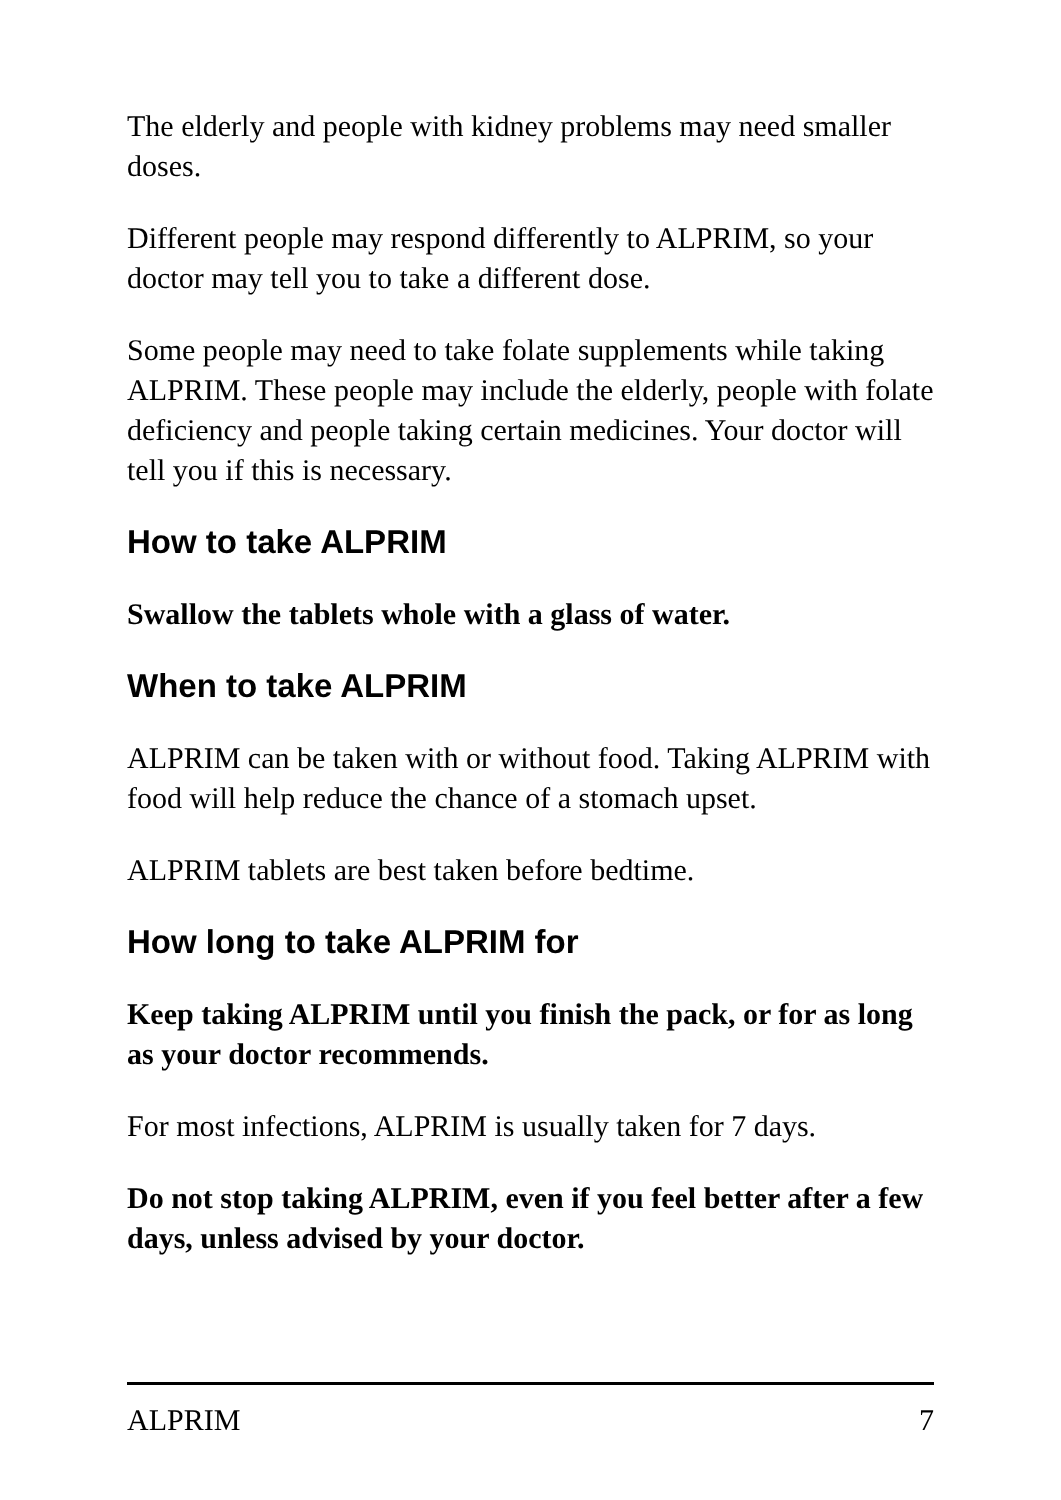The elderly and people with kidney problems may need smaller doses.
Different people may respond differently to ALPRIM, so your doctor may tell you to take a different dose.
Some people may need to take folate supplements while taking ALPRIM. These people may include the elderly, people with folate deficiency and people taking certain medicines. Your doctor will tell you if this is necessary.
How to take ALPRIM
Swallow the tablets whole with a glass of water.
When to take ALPRIM
ALPRIM can be taken with or without food. Taking ALPRIM with food will help reduce the chance of a stomach upset.
ALPRIM tablets are best taken before bedtime.
How long to take ALPRIM for
Keep taking ALPRIM until you finish the pack, or for as long as your doctor recommends.
For most infections, ALPRIM is usually taken for 7 days.
Do not stop taking ALPRIM, even if you feel better after a few days, unless advised by your doctor.
ALPRIM 7